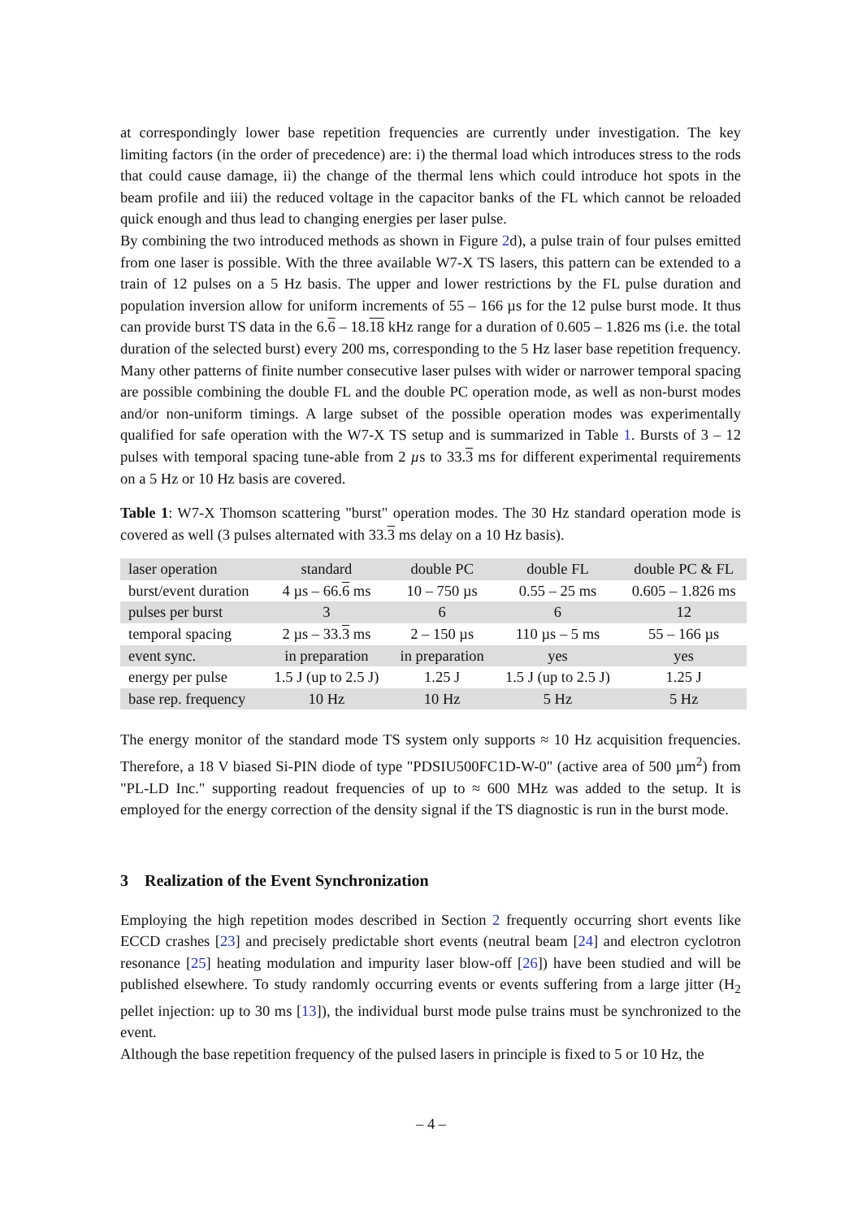at correspondingly lower base repetition frequencies are currently under investigation. The key limiting factors (in the order of precedence) are: i) the thermal load which introduces stress to the rods that could cause damage, ii) the change of the thermal lens which could introduce hot spots in the beam profile and iii) the reduced voltage in the capacitor banks of the FL which cannot be reloaded quick enough and thus lead to changing energies per laser pulse.
By combining the two introduced methods as shown in Figure 2d), a pulse train of four pulses emitted from one laser is possible. With the three available W7-X TS lasers, this pattern can be extended to a train of 12 pulses on a 5 Hz basis. The upper and lower restrictions by the FL pulse duration and population inversion allow for uniform increments of 55 – 166 µs for the 12 pulse burst mode. It thus can provide burst TS data in the 6.6 – 18.18 kHz range for a duration of 0.605 – 1.826 ms (i.e. the total duration of the selected burst) every 200 ms, corresponding to the 5 Hz laser base repetition frequency. Many other patterns of finite number consecutive laser pulses with wider or narrower temporal spacing are possible combining the double FL and the double PC operation mode, as well as non-burst modes and/or non-uniform timings. A large subset of the possible operation modes was experimentally qualified for safe operation with the W7-X TS setup and is summarized in Table 1. Bursts of 3 – 12 pulses with temporal spacing tune-able from 2 µs to 33.3 ms for different experimental requirements on a 5 Hz or 10 Hz basis are covered.
Table 1: W7-X Thomson scattering "burst" operation modes. The 30 Hz standard operation mode is covered as well (3 pulses alternated with 33.3 ms delay on a 10 Hz basis).
| laser operation | standard | double PC | double FL | double PC & FL |
| burst/event duration | 4 µs – 66. 6 ms | 10 – 750 µs | 0.55 – 25 ms | 0.605 – 1.826 ms |
| pulses per burst | 3 | 6 | 6 | 12 |
| temporal spacing | 2 µs – 33. 3 ms | 2 – 150 µs | 110 µs – 5 ms | 55 – 166 µs |
| event sync. | in preparation | in preparation | yes | yes |
| energy per pulse | 1.5 J (up to 2.5 J) | 1.25 J | 1.5 J (up to 2.5 J) | 1.25 J |
| base rep. frequency | 10 Hz | 10 Hz | 5 Hz | 5 Hz |
The energy monitor of the standard mode TS system only supports ≈ 10 Hz acquisition frequencies. Therefore, a 18 V biased Si-PIN diode of type "PDSIU500FC1D-W-0" (active area of 500 µm<sup>2</sup>) from "PL-LD Inc." supporting readout frequencies of up to ≈ 600 MHz was added to the setup. It is employed for the energy correction of the density signal if the TS diagnostic is run in the burst mode.
3 Realization of the Event Synchronization
Employing the high repetition modes described in Section 2 frequently occurring short events like ECCD crashes [23] and precisely predictable short events (neutral beam [24] and electron cyclotron resonance [25] heating modulation and impurity laser blow-off [26]) have been studied and will be published elsewhere. To study randomly occurring events or events suffering from a large jitter (H<sub>2</sub> pellet injection: up to 30 ms [13]), the individual burst mode pulse trains must be synchronized to the event.
Although the base repetition frequency of the pulsed lasers in principle is fixed to 5 or 10 Hz, the
– 4 –